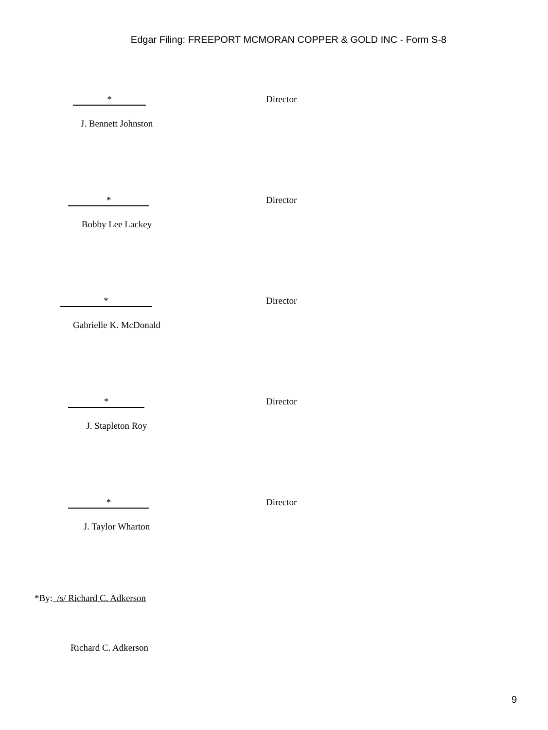Edgar Filing: FREEPORT MCMORAN COPPER & GOLD INC - Form S-8
* Director
J. Bennett Johnston
* Director
Bobby Lee Lackey
* Director
Gabrielle K. McDonald
* Director
J. Stapleton Roy
* Director
J. Taylor Wharton
*By: /s/ Richard C. Adkerson
Richard C. Adkerson
9